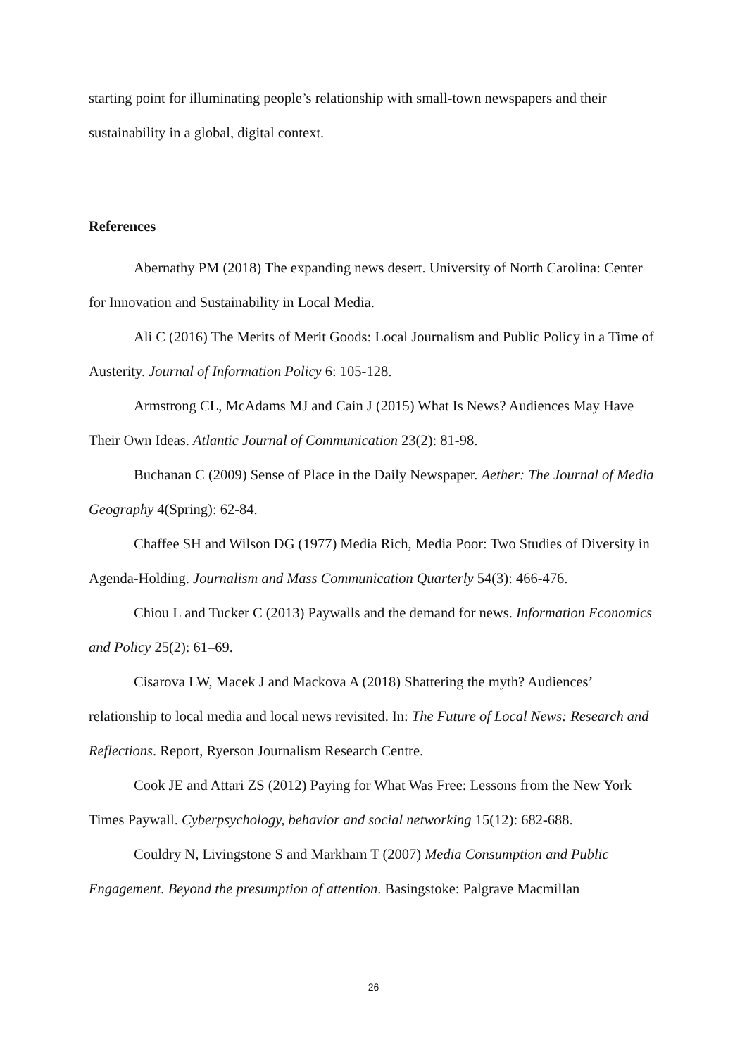starting point for illuminating people’s relationship with small-town newspapers and their sustainability in a global, digital context.
References
Abernathy PM (2018) The expanding news desert. University of North Carolina: Center for Innovation and Sustainability in Local Media.
Ali C (2016) The Merits of Merit Goods: Local Journalism and Public Policy in a Time of Austerity. Journal of Information Policy 6: 105-128.
Armstrong CL, McAdams MJ and Cain J (2015) What Is News? Audiences May Have Their Own Ideas. Atlantic Journal of Communication 23(2): 81-98.
Buchanan C (2009) Sense of Place in the Daily Newspaper. Aether: The Journal of Media Geography 4(Spring): 62-84.
Chaffee SH and Wilson DG (1977) Media Rich, Media Poor: Two Studies of Diversity in Agenda-Holding. Journalism and Mass Communication Quarterly 54(3): 466-476.
Chiou L and Tucker C (2013) Paywalls and the demand for news. Information Economics and Policy 25(2): 61–69.
Cisarova LW, Macek J and Mackova A (2018) Shattering the myth? Audiences’ relationship to local media and local news revisited. In: The Future of Local News: Research and Reflections. Report, Ryerson Journalism Research Centre.
Cook JE and Attari ZS (2012) Paying for What Was Free: Lessons from the New York Times Paywall. Cyberpsychology, behavior and social networking 15(12): 682-688.
Couldry N, Livingstone S and Markham T (2007) Media Consumption and Public Engagement. Beyond the presumption of attention. Basingstoke: Palgrave Macmillan
26